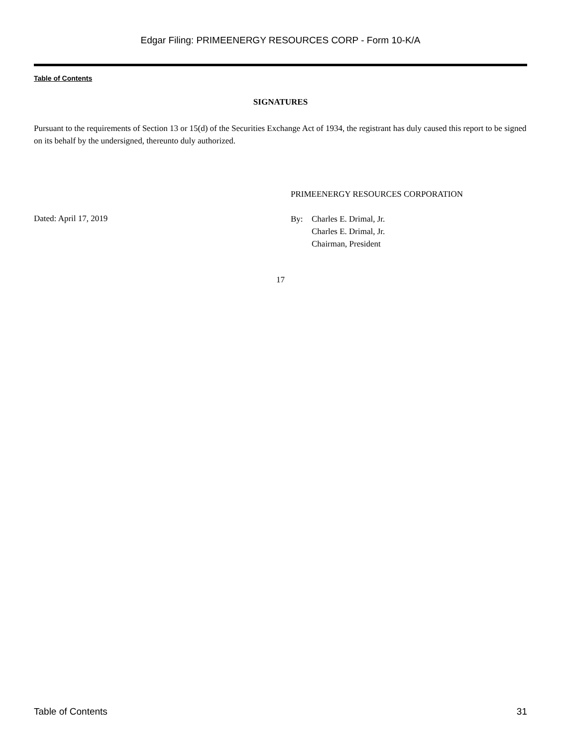Edgar Filing: PRIMEENERGY RESOURCES CORP - Form 10-K/A
Table of Contents
SIGNATURES
Pursuant to the requirements of Section 13 or 15(d) of the Securities Exchange Act of 1934, the registrant has duly caused this report to be signed on its behalf by the undersigned, thereunto duly authorized.
Dated: April 17, 2019
PRIMEENERGY RESOURCES CORPORATION
By: Charles E. Drimal, Jr.
Charles E. Drimal, Jr.
Chairman, President
17
Table of Contents 31